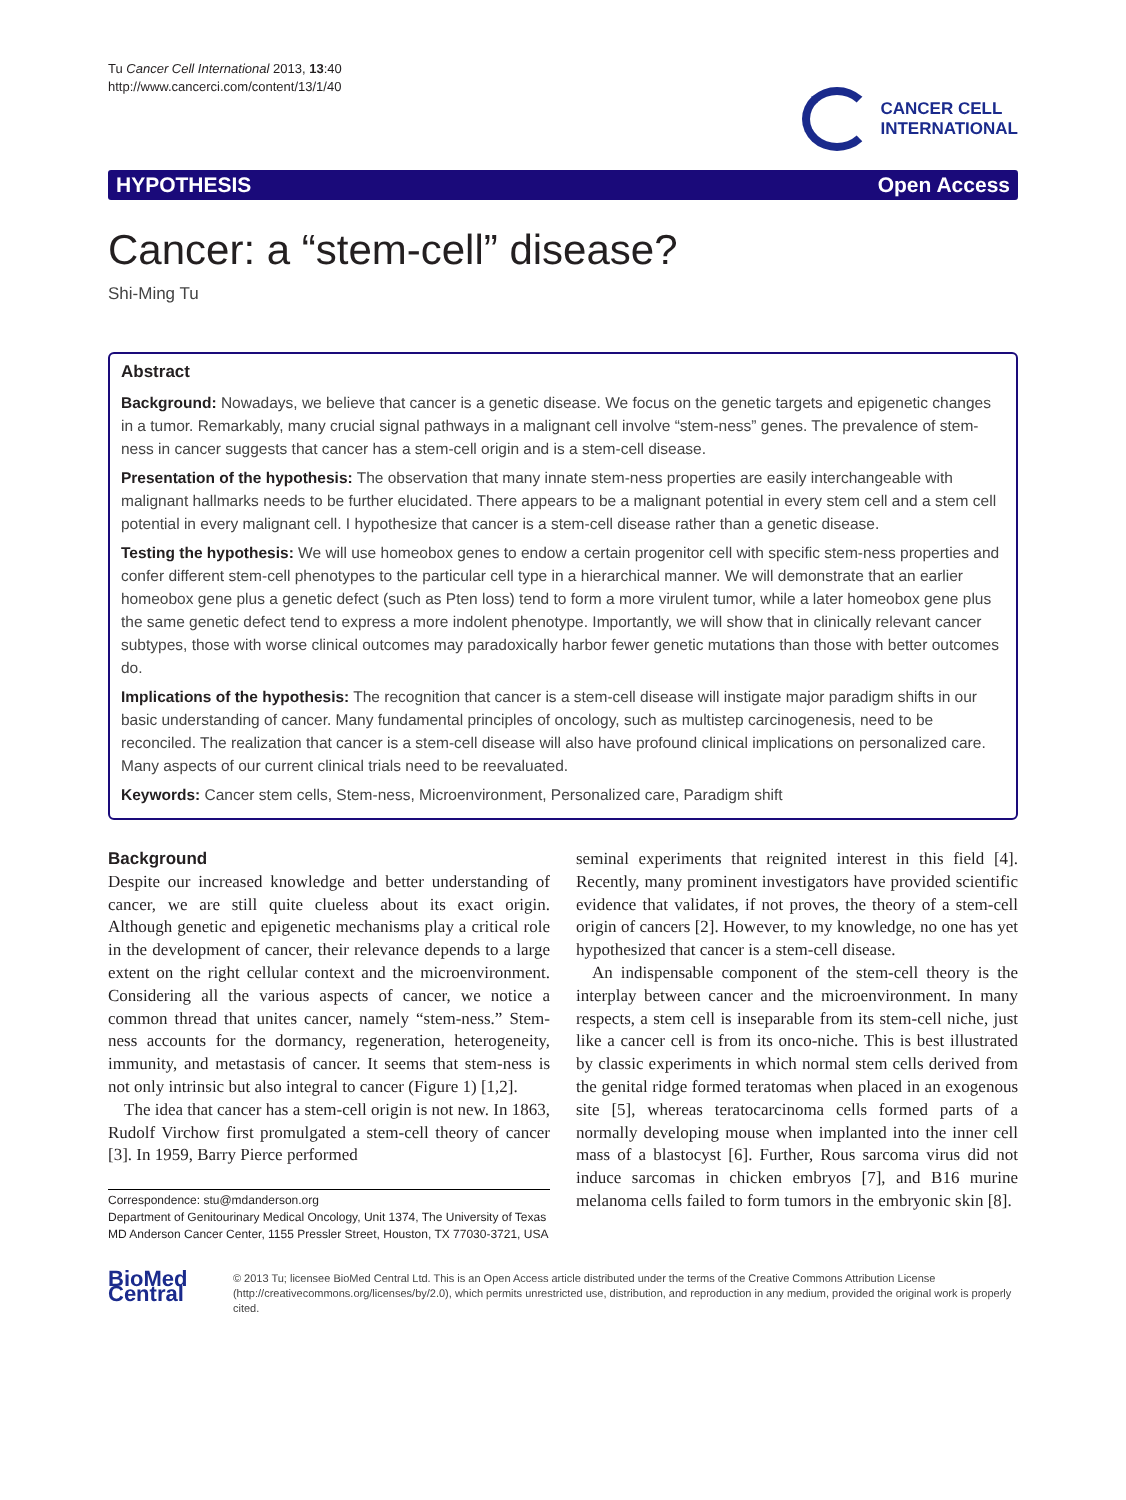Tu Cancer Cell International 2013, 13:40
http://www.cancerci.com/content/13/1/40
CANCER CELL
INTERNATIONAL
HYPOTHESIS Open Access
Cancer: a “stem-cell” disease?
Shi-Ming Tu
Abstract
Background: Nowadays, we believe that cancer is a genetic disease. We focus on the genetic targets and epigenetic changes in a tumor. Remarkably, many crucial signal pathways in a malignant cell involve “stem-ness” genes. The prevalence of stem-ness in cancer suggests that cancer has a stem-cell origin and is a stem-cell disease.
Presentation of the hypothesis: The observation that many innate stem-ness properties are easily interchangeable with malignant hallmarks needs to be further elucidated. There appears to be a malignant potential in every stem cell and a stem cell potential in every malignant cell. I hypothesize that cancer is a stem-cell disease rather than a genetic disease.
Testing the hypothesis: We will use homeobox genes to endow a certain progenitor cell with specific stem-ness properties and confer different stem-cell phenotypes to the particular cell type in a hierarchical manner. We will demonstrate that an earlier homeobox gene plus a genetic defect (such as Pten loss) tend to form a more virulent tumor, while a later homeobox gene plus the same genetic defect tend to express a more indolent phenotype. Importantly, we will show that in clinically relevant cancer subtypes, those with worse clinical outcomes may paradoxically harbor fewer genetic mutations than those with better outcomes do.
Implications of the hypothesis: The recognition that cancer is a stem-cell disease will instigate major paradigm shifts in our basic understanding of cancer. Many fundamental principles of oncology, such as multistep carcinogenesis, need to be reconciled. The realization that cancer is a stem-cell disease will also have profound clinical implications on personalized care. Many aspects of our current clinical trials need to be reevaluated.
Keywords: Cancer stem cells, Stem-ness, Microenvironment, Personalized care, Paradigm shift
Background
Despite our increased knowledge and better understanding of cancer, we are still quite clueless about its exact origin. Although genetic and epigenetic mechanisms play a critical role in the development of cancer, their relevance depends to a large extent on the right cellular context and the microenvironment. Considering all the various aspects of cancer, we notice a common thread that unites cancer, namely “stem-ness.” Stem-ness accounts for the dormancy, regeneration, heterogeneity, immunity, and metastasis of cancer. It seems that stem-ness is not only intrinsic but also integral to cancer (Figure 1) [1,2].
The idea that cancer has a stem-cell origin is not new. In 1863, Rudolf Virchow first promulgated a stem-cell theory of cancer [3]. In 1959, Barry Pierce performed
Correspondence: stu@mdanderson.org
Department of Genitourinary Medical Oncology, Unit 1374, The University of Texas MD Anderson Cancer Center, 1155 Pressler Street, Houston, TX 77030-3721, USA
seminal experiments that reignited interest in this field [4]. Recently, many prominent investigators have provided scientific evidence that validates, if not proves, the theory of a stem-cell origin of cancers [2]. However, to my knowledge, no one has yet hypothesized that cancer is a stem-cell disease.
An indispensable component of the stem-cell theory is the interplay between cancer and the microenvironment. In many respects, a stem cell is inseparable from its stem-cell niche, just like a cancer cell is from its onco-niche. This is best illustrated by classic experiments in which normal stem cells derived from the genital ridge formed teratomas when placed in an exogenous site [5], whereas teratocarcinoma cells formed parts of a normally developing mouse when implanted into the inner cell mass of a blastocyst [6]. Further, Rous sarcoma virus did not induce sarcomas in chicken embryos [7], and B16 murine melanoma cells failed to form tumors in the embryonic skin [8].
BioMed Central
© 2013 Tu; licensee BioMed Central Ltd. This is an Open Access article distributed under the terms of the Creative Commons Attribution License (http://creativecommons.org/licenses/by/2.0), which permits unrestricted use, distribution, and reproduction in any medium, provided the original work is properly cited.